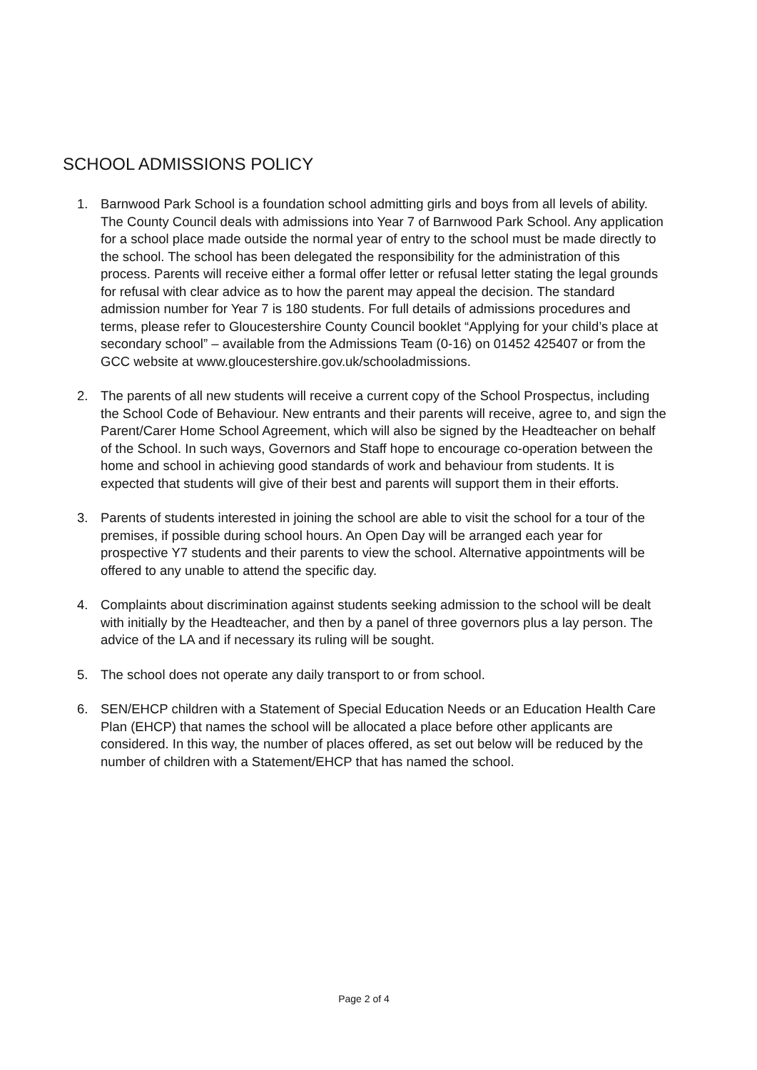SCHOOL ADMISSIONS POLICY
1. Barnwood Park School is a foundation school admitting girls and boys from all levels of ability. The County Council deals with admissions into Year 7 of Barnwood Park School. Any application for a school place made outside the normal year of entry to the school must be made directly to the school. The school has been delegated the responsibility for the administration of this process. Parents will receive either a formal offer letter or refusal letter stating the legal grounds for refusal with clear advice as to how the parent may appeal the decision. The standard admission number for Year 7 is 180 students. For full details of admissions procedures and terms, please refer to Gloucestershire County Council booklet “Applying for your child’s place at secondary school” – available from the Admissions Team (0-16) on 01452 425407 or from the GCC website at www.gloucestershire.gov.uk/schooladmissions.
2. The parents of all new students will receive a current copy of the School Prospectus, including the School Code of Behaviour. New entrants and their parents will receive, agree to, and sign the Parent/Carer Home School Agreement, which will also be signed by the Headteacher on behalf of the School. In such ways, Governors and Staff hope to encourage co-operation between the home and school in achieving good standards of work and behaviour from students. It is expected that students will give of their best and parents will support them in their efforts.
3. Parents of students interested in joining the school are able to visit the school for a tour of the premises, if possible during school hours. An Open Day will be arranged each year for prospective Y7 students and their parents to view the school. Alternative appointments will be offered to any unable to attend the specific day.
4. Complaints about discrimination against students seeking admission to the school will be dealt with initially by the Headteacher, and then by a panel of three governors plus a lay person. The advice of the LA and if necessary its ruling will be sought.
5. The school does not operate any daily transport to or from school.
6. SEN/EHCP children with a Statement of Special Education Needs or an Education Health Care Plan (EHCP) that names the school will be allocated a place before other applicants are considered. In this way, the number of places offered, as set out below will be reduced by the number of children with a Statement/EHCP that has named the school.
Page 2 of 4